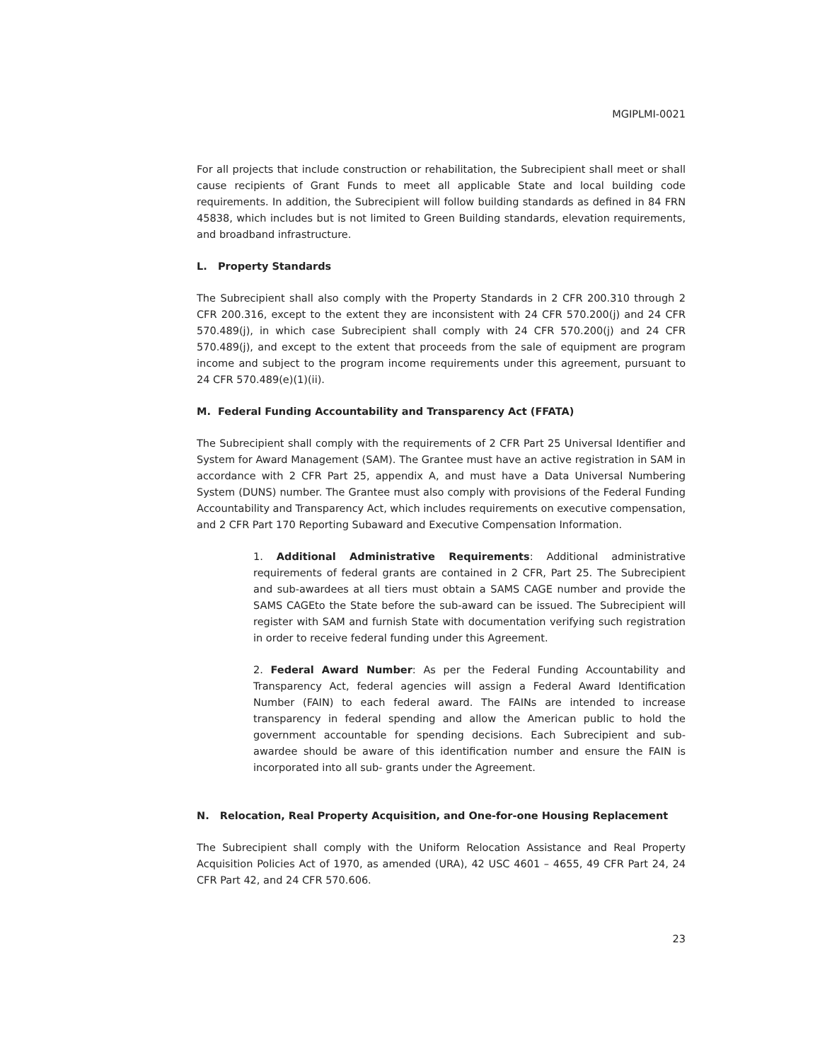MGIPLMI-0021
For all projects that include construction or rehabilitation, the Subrecipient shall meet or shall cause recipients of Grant Funds to meet all applicable State and local building code requirements. In addition, the Subrecipient will follow building standards as defined in 84 FRN 45838, which includes but is not limited to Green Building standards, elevation requirements, and broadband infrastructure.
L. Property Standards
The Subrecipient shall also comply with the Property Standards in 2 CFR 200.310 through 2 CFR 200.316, except to the extent they are inconsistent with 24 CFR 570.200(j) and 24 CFR 570.489(j), in which case Subrecipient shall comply with 24 CFR 570.200(j) and 24 CFR 570.489(j), and except to the extent that proceeds from the sale of equipment are program income and subject to the program income requirements under this agreement, pursuant to 24 CFR 570.489(e)(1)(ii).
M. Federal Funding Accountability and Transparency Act (FFATA)
The Subrecipient shall comply with the requirements of 2 CFR Part 25 Universal Identifier and System for Award Management (SAM). The Grantee must have an active registration in SAM in accordance with 2 CFR Part 25, appendix A, and must have a Data Universal Numbering System (DUNS) number. The Grantee must also comply with provisions of the Federal Funding Accountability and Transparency Act, which includes requirements on executive compensation, and 2 CFR Part 170 Reporting Subaward and Executive Compensation Information.
1. Additional Administrative Requirements: Additional administrative requirements of federal grants are contained in 2 CFR, Part 25. The Subrecipient and sub-awardees at all tiers must obtain a SAMS CAGE number and provide the SAMS CAGEto the State before the sub-award can be issued. The Subrecipient will register with SAM and furnish State with documentation verifying such registration in order to receive federal funding under this Agreement.
2. Federal Award Number: As per the Federal Funding Accountability and Transparency Act, federal agencies will assign a Federal Award Identification Number (FAIN) to each federal award. The FAINs are intended to increase transparency in federal spending and allow the American public to hold the government accountable for spending decisions. Each Subrecipient and sub-awardee should be aware of this identification number and ensure the FAIN is incorporated into all sub- grants under the Agreement.
N. Relocation, Real Property Acquisition, and One-for-one Housing Replacement
The Subrecipient shall comply with the Uniform Relocation Assistance and Real Property Acquisition Policies Act of 1970, as amended (URA), 42 USC 4601 – 4655, 49 CFR Part 24, 24 CFR Part 42, and 24 CFR 570.606.
23